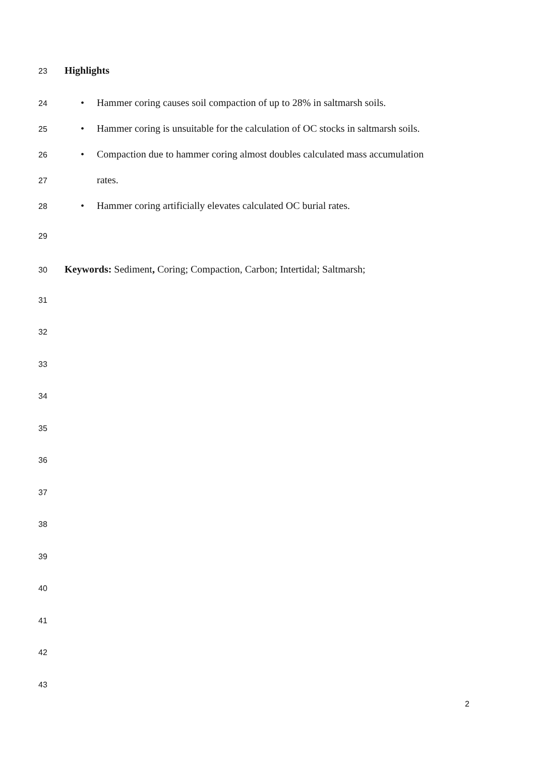23 Highlights
24 • Hammer coring causes soil compaction of up to 28% in saltmarsh soils.
25 • Hammer coring is unsuitable for the calculation of OC stocks in saltmarsh soils.
26 • Compaction due to hammer coring almost doubles calculated mass accumulation
27 rates.
28 • Hammer coring artificially elevates calculated OC burial rates.
29
30 Keywords: Sediment, Coring; Compaction, Carbon; Intertidal; Saltmarsh;
31
32
33
34
35
36
37
38
39
40
41
42
43
2